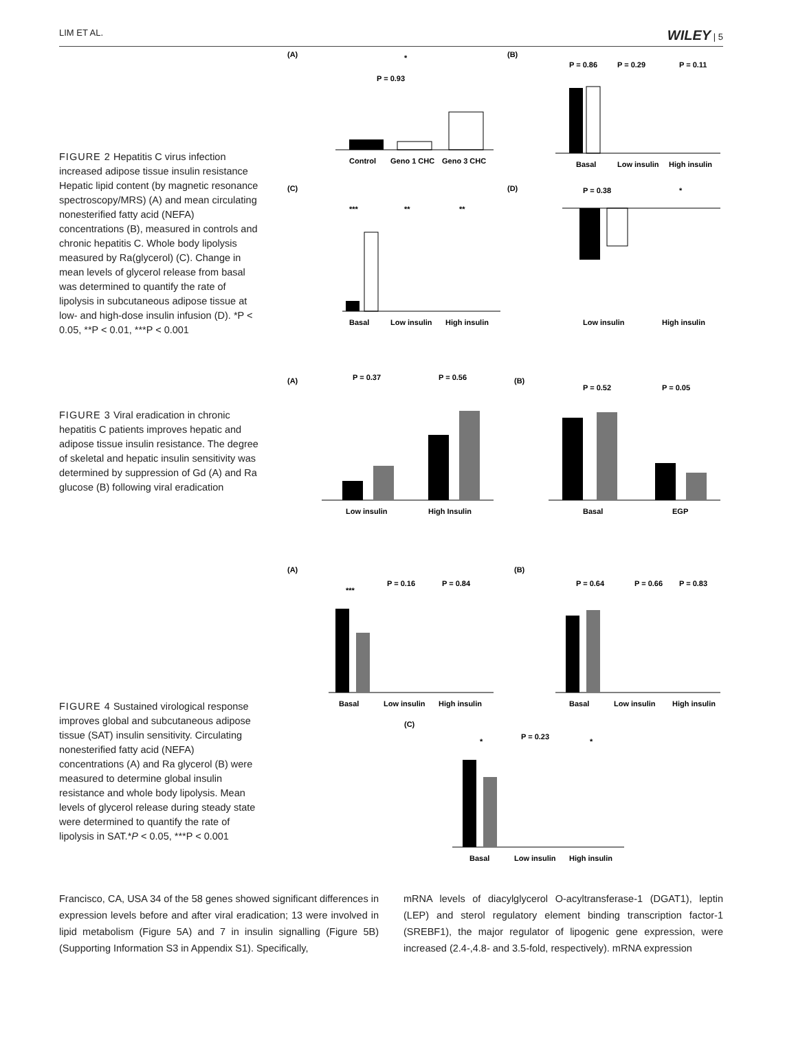LIM ET AL. WILEY | 5
FIGURE 2 Hepatitis C virus infection increased adipose tissue insulin resistance Hepatic lipid content (by magnetic resonance spectroscopy/MRS) (A) and mean circulating nonesterified fatty acid (NEFA) concentrations (B), measured in controls and chronic hepatitis C. Whole body lipolysis measured by Ra(glycerol) (C). Change in mean levels of glycerol release from basal was determined to quantify the rate of lipolysis in subcutaneous adipose tissue at low- and high-dose insulin infusion (D). *P < 0.05, **P < 0.01, ***P < 0.001
(A)
P = 0.93
*
Control
Geno 1 CHC
Geno 3 CHC
(B)
P = 0.86
P = 0.29
P = 0.11
Basal
Low insulin
High insulin
(C)
***
**
**
Basal
Low insulin
High insulin
(D)
P = 0.38
*
Low insulin
High insulin
FIGURE 3 Viral eradication in chronic hepatitis C patients improves hepatic and adipose tissue insulin resistance. The degree of skeletal and hepatic insulin sensitivity was determined by suppression of Gd (A) and Ra glucose (B) following viral eradication
(A)
P = 0.37
P = 0.56
Low insulin
High Insulin
(B)
P = 0.52
P = 0.05
Basal
EGP
FIGURE 4 Sustained virological response improves global and subcutaneous adipose tissue (SAT) insulin sensitivity. Circulating nonesterified fatty acid (NEFA) concentrations (A) and Ra glycerol (B) were measured to determine global insulin resistance and whole body lipolysis. Mean levels of glycerol release during steady state were determined to quantify the rate of lipolysis in SAT.*P < 0.05, ***P < 0.001
(A)
***
P = 0.16
P = 0.84
Basal
Low insulin
High insulin
(B)
P = 0.64
P = 0.66
P = 0.83
Basal
Low insulin
High insulin
(C)
*
P = 0.23
*
Basal
Low insulin
High insulin
Francisco, CA, USA 34 of the 58 genes showed significant differences in expression levels before and after viral eradication; 13 were involved in lipid metabolism (Figure 5A) and 7 in insulin signalling (Figure 5B) (Supporting Information S3 in Appendix S1). Specifically,
mRNA levels of diacylglycerol O-acyltransferase-1 (DGAT1), leptin (LEP) and sterol regulatory element binding transcription factor-1 (SREBF1), the major regulator of lipogenic gene expression, were increased (2.4-,4.8- and 3.5-fold, respectively). mRNA expression